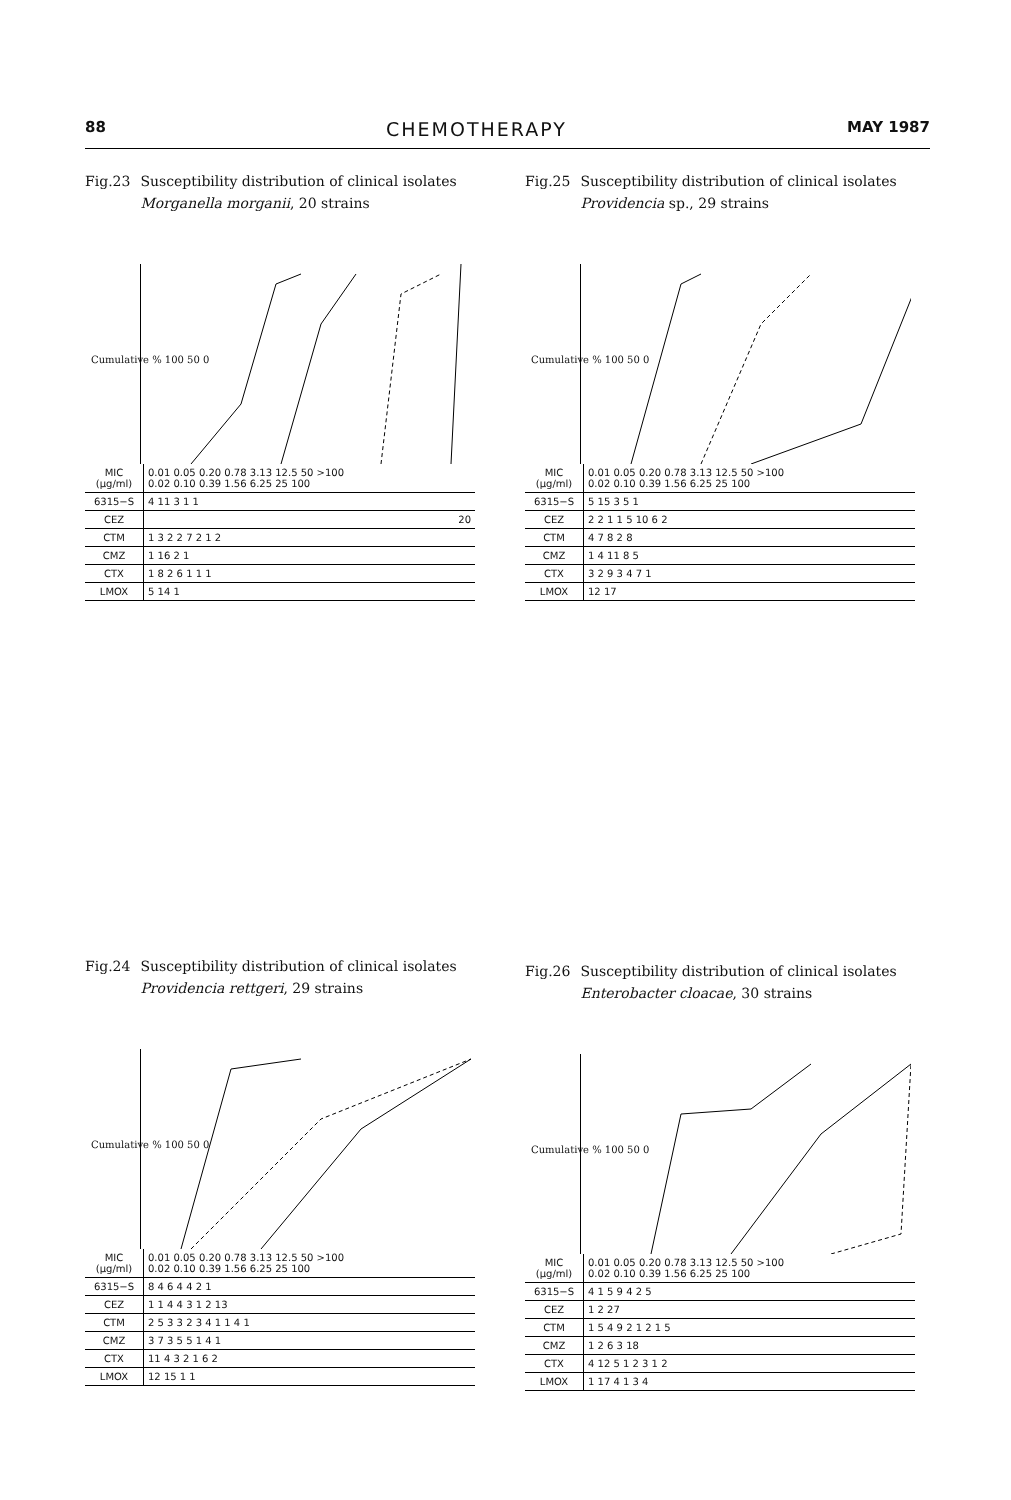88 CHEMOTHERAPY MAY 1987
Fig.23 Susceptibility distribution of clinical isolates Morganella morganii, 20 strains
Cumulative % 100 50 0
| MIC (μg/ml) | 0.01 0.05 0.20 0.78 3.13 12.5 50 >100 0.02 0.10 0.39 1.56 6.25 25 100 |
| 6315−S | 4 11 3 1 1 |
| CEZ | 20 |
| CTM | 1 3 2 2 7 2 1 2 |
| CMZ | 1 16 2 1 |
| CTX | 1 8 2 6 1 1 1 |
| LMOX | 5 14 1 |
Fig.25 Susceptibility distribution of clinical isolates Providencia sp., 29 strains
Cumulative % 100 50 0
| MIC (μg/ml) | 0.01 0.05 0.20 0.78 3.13 12.5 50 >100 0.02 0.10 0.39 1.56 6.25 25 100 |
| 6315−S | 5 15 3 5 1 |
| CEZ | 2 2 1 1 5 10 6 2 |
| CTM | 4 7 8 2 8 |
| CMZ | 1 4 11 8 5 |
| CTX | 3 2 9 3 4 7 1 |
| LMOX | 12 17 |
Fig.24 Susceptibility distribution of clinical isolates Providencia rettgeri, 29 strains
Cumulative % 100 50 0
| MIC (μg/ml) | 0.01 0.05 0.20 0.78 3.13 12.5 50 >100 0.02 0.10 0.39 1.56 6.25 25 100 |
| 6315−S | 8 4 6 4 4 2 1 |
| CEZ | 1 1 4 4 3 1 2 13 |
| CTM | 2 5 3 3 2 3 4 1 1 4 1 |
| CMZ | 3 7 3 5 5 1 4 1 |
| CTX | 11 4 3 2 1 6 2 |
| LMOX | 12 15 1 1 |
Fig.26 Susceptibility distribution of clinical isolates Enterobacter cloacae, 30 strains
Cumulative % 100 50 0
| MIC (μg/ml) | 0.01 0.05 0.20 0.78 3.13 12.5 50 >100 0.02 0.10 0.39 1.56 6.25 25 100 |
| 6315−S | 4 1 5 9 4 2 5 |
| CEZ | 1 2 27 |
| CTM | 1 5 4 9 2 1 2 1 5 |
| CMZ | 1 2 6 3 18 |
| CTX | 4 12 5 1 2 3 1 2 |
| LMOX | 1 17 4 1 3 4 |